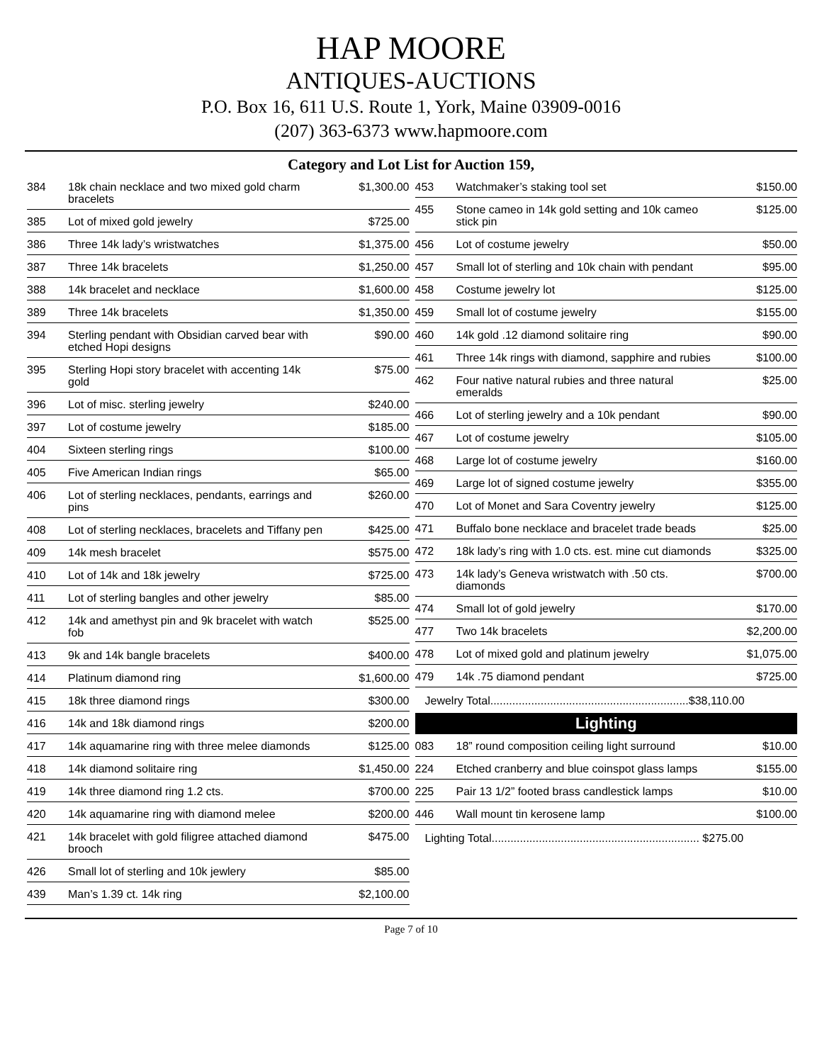HAP MOORE
ANTIQUES-AUCTIONS
P.O. Box 16, 611 U.S. Route 1, York, Maine 03909-0016
(207) 363-6373 www.hapmoore.com
Category and Lot List for Auction 159,
| 384 | 18k chain necklace and two mixed gold charm bracelets | $1,300.00 |
| 385 | Lot of mixed gold jewelry | $725.00 |
| 386 | Three 14k lady’s wristwatches | $1,375.00 |
| 387 | Three 14k bracelets | $1,250.00 |
| 388 | 14k bracelet and necklace | $1,600.00 |
| 389 | Three 14k bracelets | $1,350.00 |
| 394 | Sterling pendant with Obsidian carved bear with etched Hopi designs | $90.00 |
| 395 | Sterling Hopi story bracelet with accenting 14k gold | $75.00 |
| 396 | Lot of misc. sterling jewelry | $240.00 |
| 397 | Lot of costume jewelry | $185.00 |
| 404 | Sixteen sterling rings | $100.00 |
| 405 | Five American Indian rings | $65.00 |
| 406 | Lot of sterling necklaces, pendants, earrings and pins | $260.00 |
| 408 | Lot of sterling necklaces, bracelets and Tiffany pen | $425.00 |
| 409 | 14k mesh bracelet | $575.00 |
| 410 | Lot of 14k and 18k jewelry | $725.00 |
| 411 | Lot of sterling bangles and other jewelry | $85.00 |
| 412 | 14k and amethyst pin and 9k bracelet with watch fob | $525.00 |
| 413 | 9k and 14k bangle bracelets | $400.00 |
| 414 | Platinum diamond ring | $1,600.00 |
| 415 | 18k three diamond rings | $300.00 |
| 416 | 14k and 18k diamond rings | $200.00 |
| 417 | 14k aquamarine ring with three melee diamonds | $125.00 |
| 418 | 14k diamond solitaire ring | $1,450.00 |
| 419 | 14k three diamond ring 1.2 cts. | $700.00 |
| 420 | 14k aquamarine ring with diamond melee | $200.00 |
| 421 | 14k bracelet with gold filigree attached diamond brooch | $475.00 |
| 426 | Small lot of sterling and 10k jewlery | $85.00 |
| 439 | Man’s 1.39 ct. 14k ring | $2,100.00 |
| 453 | Watchmaker’s staking tool set | $150.00 |
| 455 | Stone cameo in 14k gold setting and 10k cameo stick pin | $125.00 |
| 456 | Lot of costume jewelry | $50.00 |
| 457 | Small lot of sterling and 10k chain with pendant | $95.00 |
| 458 | Costume jewelry lot | $125.00 |
| 459 | Small lot of costume jewelry | $155.00 |
| 460 | 14k gold .12 diamond solitaire ring | $90.00 |
| 461 | Three 14k rings with diamond, sapphire and rubies | $100.00 |
| 462 | Four native natural rubies and three natural emeralds | $25.00 |
| 466 | Lot of sterling jewelry and a 10k pendant | $90.00 |
| 467 | Lot of costume jewelry | $105.00 |
| 468 | Large lot of costume jewelry | $160.00 |
| 469 | Large lot of signed costume jewelry | $355.00 |
| 470 | Lot of Monet and Sara Coventry jewelry | $125.00 |
| 471 | Buffalo bone necklace and bracelet trade beads | $25.00 |
| 472 | 18k lady’s ring with 1.0 cts. est. mine cut diamonds | $325.00 |
| 473 | 14k lady’s Geneva wristwatch with .50 cts. diamonds | $700.00 |
| 474 | Small lot of gold jewelry | $170.00 |
| 477 | Two 14k bracelets | $2,200.00 |
| 478 | Lot of mixed gold and platinum jewelry | $1,075.00 |
| 479 | 14k .75 diamond pendant | $725.00 |
Jewelry Total...............................................................$38,110.00
Lighting
| 083 | 18” round composition ceiling light surround | $10.00 |
| 224 | Etched cranberry and blue coinspot glass lamps | $155.00 |
| 225 | Pair 13 1/2” footed brass candlestick lamps | $10.00 |
| 446 | Wall mount tin kerosene lamp | $100.00 |
Lighting Total.................................................................. $275.00
Page 7 of 10